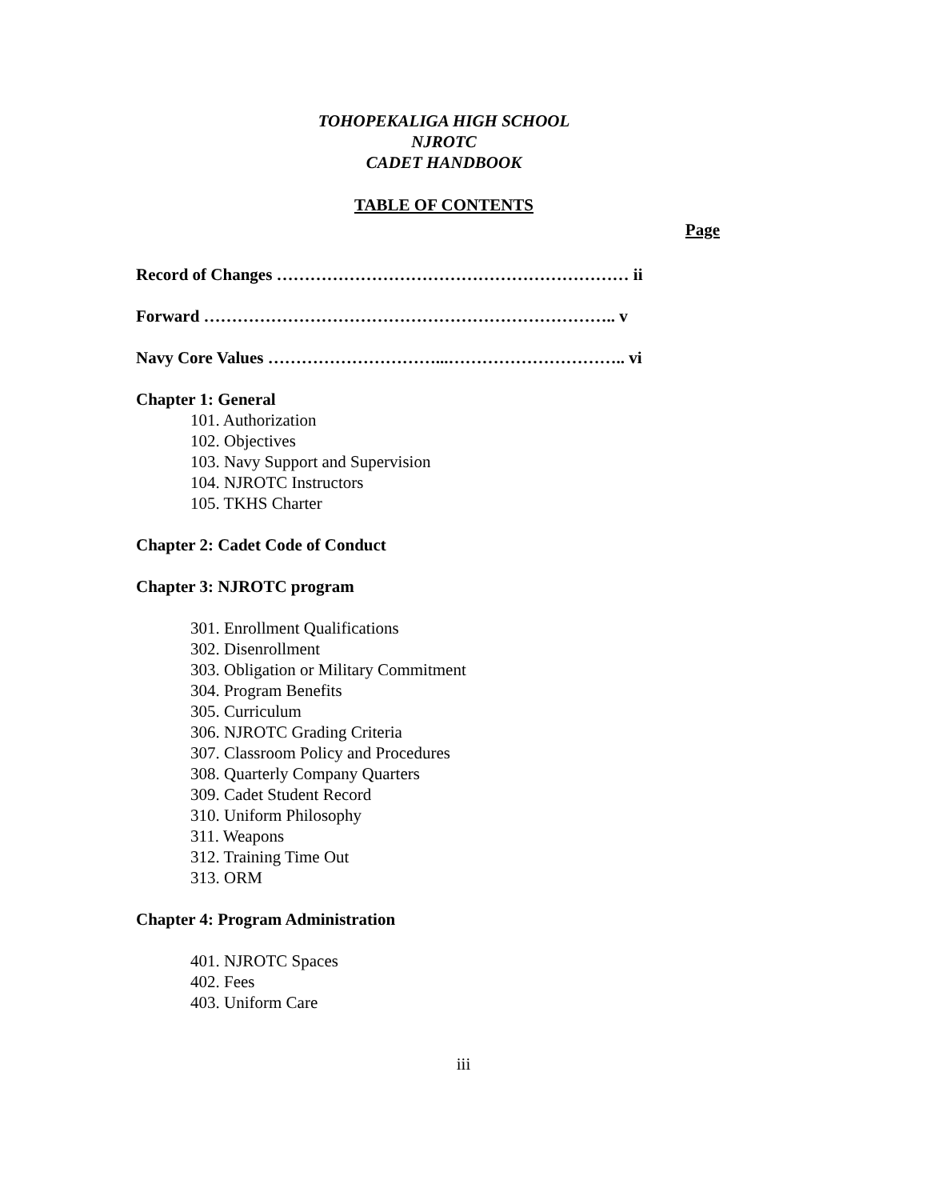TOHOPEKALIGA HIGH SCHOOL
NJROTC
CADET HANDBOOK
TABLE OF CONTENTS
Page
Record of Changes ……………………………………………………… ii
Forward ……………………………………………………………….. v
Navy Core Values …………………………...………………………….. vi
Chapter 1: General
101. Authorization
102. Objectives
103. Navy Support and Supervision
104. NJROTC Instructors
105. TKHS Charter
Chapter 2: Cadet Code of Conduct
Chapter 3: NJROTC program
301. Enrollment Qualifications
302. Disenrollment
303. Obligation or Military Commitment
304. Program Benefits
305. Curriculum
306. NJROTC Grading Criteria
307. Classroom Policy and Procedures
308. Quarterly Company Quarters
309. Cadet Student Record
310. Uniform Philosophy
311. Weapons
312. Training Time Out
313. ORM
Chapter 4: Program Administration
401. NJROTC Spaces
402. Fees
403. Uniform Care
iii